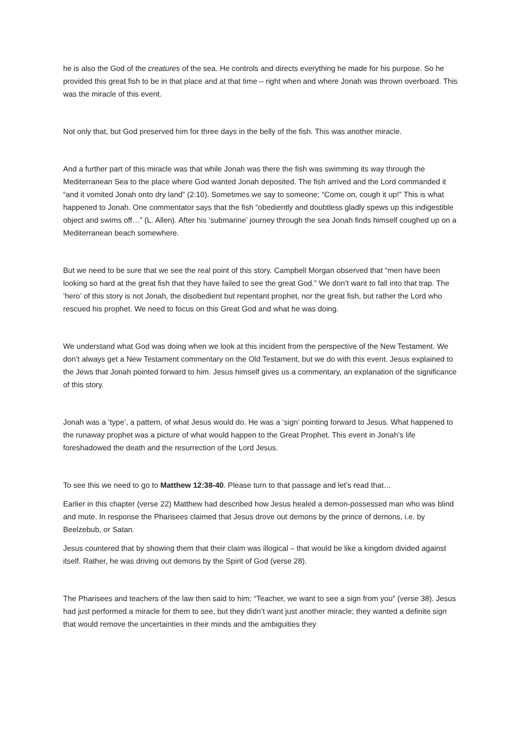he is also the God of the creatures of the sea. He controls and directs everything he made for his purpose. So he provided this great fish to be in that place and at that time – right when and where Jonah was thrown overboard. This was the miracle of this event.
Not only that, but God preserved him for three days in the belly of the fish. This was another miracle.
And a further part of this miracle was that while Jonah was there the fish was swimming its way through the Mediterranean Sea to the place where God wanted Jonah deposited. The fish arrived and the Lord commanded it “and it vomited Jonah onto dry land” (2:10). Sometimes we say to someone; “Come on, cough it up!” This is what happened to Jonah. One commentator says that the fish “obediently and doubtless gladly spews up this indigestible object and swims off…” (L. Allen). After his ‘submarine’ journey through the sea Jonah finds himself coughed up on a Mediterranean beach somewhere.
But we need to be sure that we see the real point of this story. Campbell Morgan observed that “men have been looking so hard at the great fish that they have failed to see the great God.” We don’t want to fall into that trap. The ‘hero’ of this story is not Jonah, the disobedient but repentant prophet, nor the great fish, but rather the Lord who rescued his prophet. We need to focus on this Great God and what he was doing.
We understand what God was doing when we look at this incident from the perspective of the New Testament. We don’t always get a New Testament commentary on the Old Testament, but we do with this event. Jesus explained to the Jews that Jonah pointed forward to him. Jesus himself gives us a commentary, an explanation of the significance of this story.
Jonah was a ‘type’, a pattern, of what Jesus would do. He was a ‘sign’ pointing forward to Jesus. What happened to the runaway prophet was a picture of what would happen to the Great Prophet. This event in Jonah’s life foreshadowed the death and the resurrection of the Lord Jesus.
To see this we need to go to Matthew 12:38-40. Please turn to that passage and let’s read that…
Earlier in this chapter (verse 22) Matthew had described how Jesus healed a demon-possessed man who was blind and mute. In response the Pharisees claimed that Jesus drove out demons by the prince of demons, i.e. by Beelzebub, or Satan.
Jesus countered that by showing them that their claim was illogical – that would be like a kingdom divided against itself. Rather, he was driving out demons by the Spirit of God (verse 28).
The Pharisees and teachers of the law then said to him; “Teacher, we want to see a sign from you” (verse 38). Jesus had just performed a miracle for them to see, but they didn’t want just another miracle; they wanted a definite sign that would remove the uncertainties in their minds and the ambiguities they